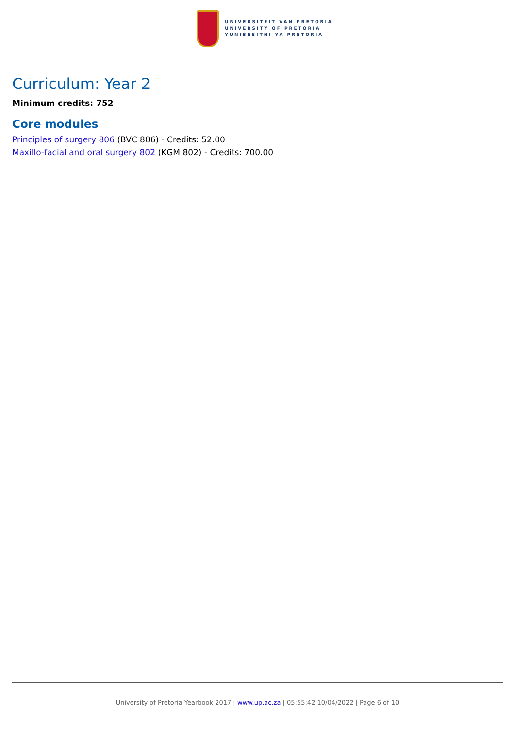UNIVERSITEIT VAN PRETORIA
UNIVERSITY OF PRETORIA
YUNIBESITHI YA PRETORIA
Curriculum: Year 2
Minimum credits: 752
Core modules
Principles of surgery 806 (BVC 806) - Credits: 52.00
Maxillo-facial and oral surgery 802 (KGM 802) - Credits: 700.00
University of Pretoria Yearbook 2017 | www.up.ac.za | 05:55:42 10/04/2022 | Page 6 of 10